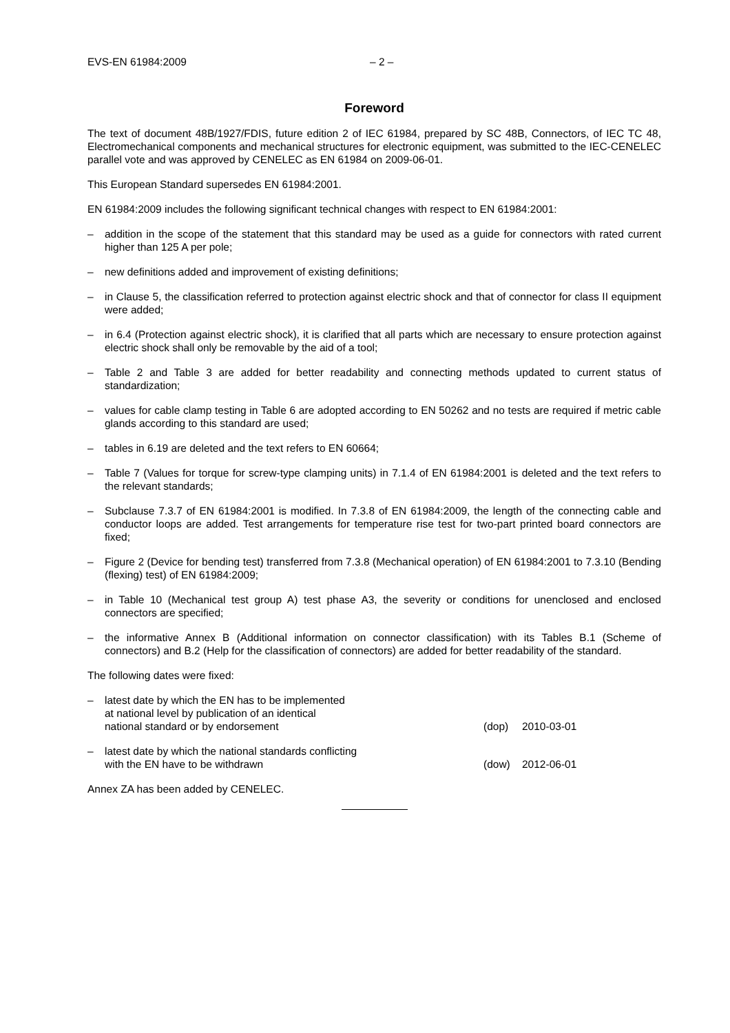EVS-EN 61984:2009 – 2 –
Foreword
The text of document 48B/1927/FDIS, future edition 2 of IEC 61984, prepared by SC 48B, Connectors, of IEC TC 48, Electromechanical components and mechanical structures for electronic equipment, was submitted to the IEC-CENELEC parallel vote and was approved by CENELEC as EN 61984 on 2009-06-01.
This European Standard supersedes EN 61984:2001.
EN 61984:2009 includes the following significant technical changes with respect to EN 61984:2001:
– addition in the scope of the statement that this standard may be used as a guide for connectors with rated current higher than 125 A per pole;
– new definitions added and improvement of existing definitions;
– in Clause 5, the classification referred to protection against electric shock and that of connector for class II equipment were added;
– in 6.4 (Protection against electric shock), it is clarified that all parts which are necessary to ensure protection against electric shock shall only be removable by the aid of a tool;
– Table 2 and Table 3 are added for better readability and connecting methods updated to current status of standardization;
– values for cable clamp testing in Table 6 are adopted according to EN 50262 and no tests are required if metric cable glands according to this standard are used;
– tables in 6.19 are deleted and the text refers to EN 60664;
– Table 7 (Values for torque for screw-type clamping units) in 7.1.4 of EN 61984:2001 is deleted and the text refers to the relevant standards;
– Subclause 7.3.7 of EN 61984:2001 is modified. In 7.3.8 of EN 61984:2009, the length of the connecting cable and conductor loops are added. Test arrangements for temperature rise test for two-part printed board connectors are fixed;
– Figure 2 (Device for bending test) transferred from 7.3.8 (Mechanical operation) of EN 61984:2001 to 7.3.10 (Bending (flexing) test) of EN 61984:2009;
– in Table 10 (Mechanical test group A) test phase A3, the severity or conditions for unenclosed and enclosed connectors are specified;
– the informative Annex B (Additional information on connector classification) with its Tables B.1 (Scheme of connectors) and B.2 (Help for the classification of connectors) are added for better readability of the standard.
The following dates were fixed:
– latest date by which the EN has to be implemented
at national level by publication of an identical
national standard or by endorsement (dop) 2010-03-01
– latest date by which the national standards conflicting
with the EN have to be withdrawn (dow) 2012-06-01
Annex ZA has been added by CENELEC.